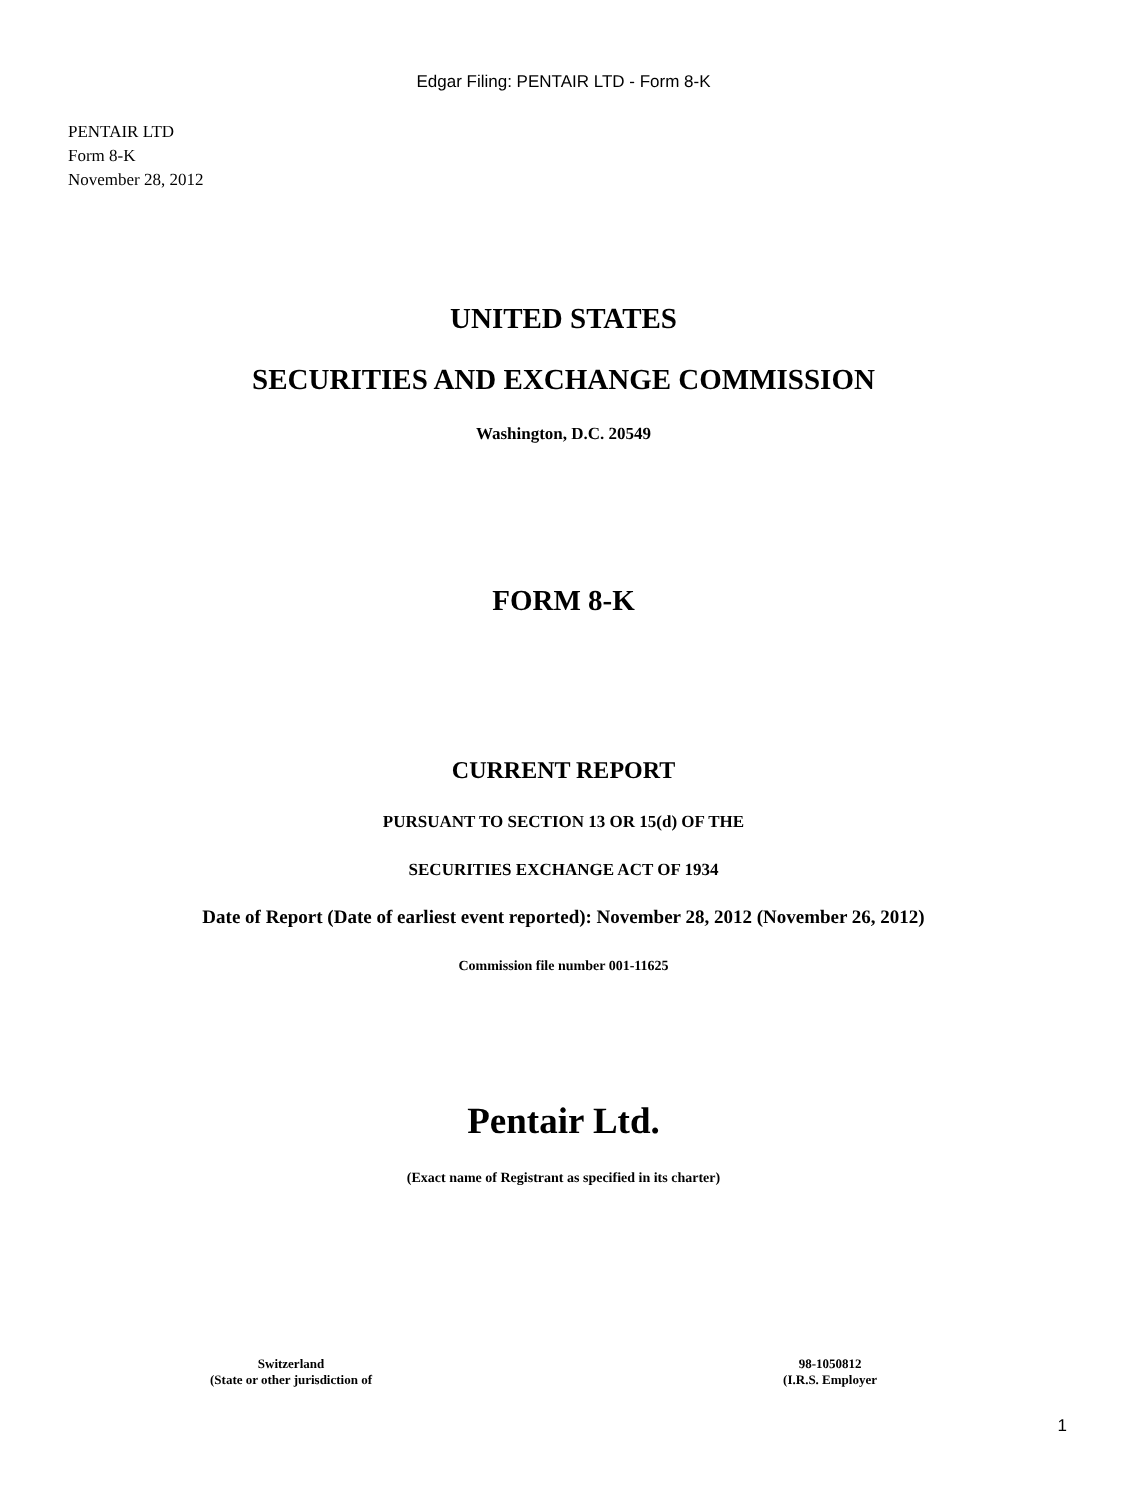Edgar Filing: PENTAIR LTD - Form 8-K
PENTAIR LTD
Form 8-K
November 28, 2012
UNITED STATES
SECURITIES AND EXCHANGE COMMISSION
Washington, D.C. 20549
FORM 8-K
CURRENT REPORT
PURSUANT TO SECTION 13 OR 15(d) OF THE
SECURITIES EXCHANGE ACT OF 1934
Date of Report (Date of earliest event reported): November 28, 2012 (November 26, 2012)
Commission file number 001-11625
Pentair Ltd.
(Exact name of Registrant as specified in its charter)
Switzerland
(State or other jurisdiction of
98-1050812
(I.R.S. Employer
1